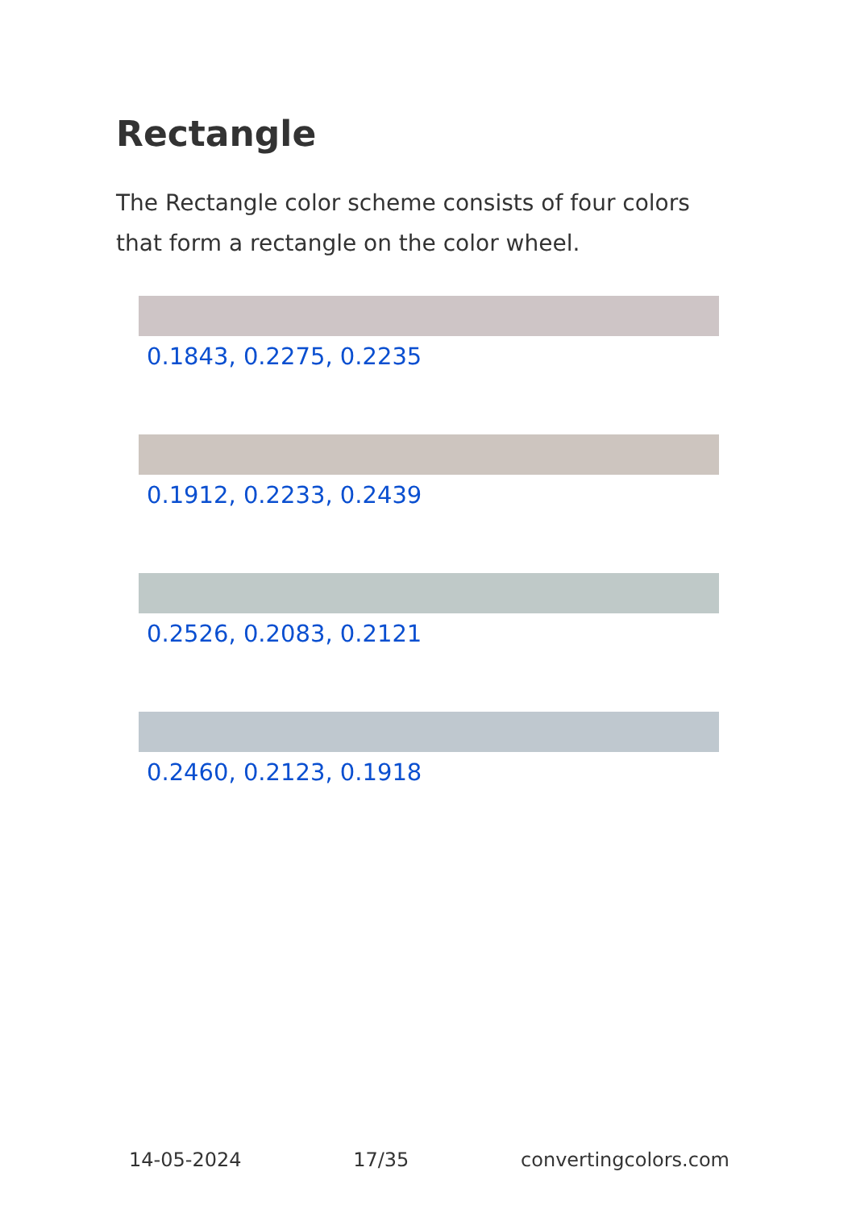Rectangle
The Rectangle color scheme consists of four colors that form a rectangle on the color wheel.
0.1843, 0.2275, 0.2235
0.1912, 0.2233, 0.2439
0.2526, 0.2083, 0.2121
0.2460, 0.2123, 0.1918
14-05-2024 17/35 convertingcolors.com